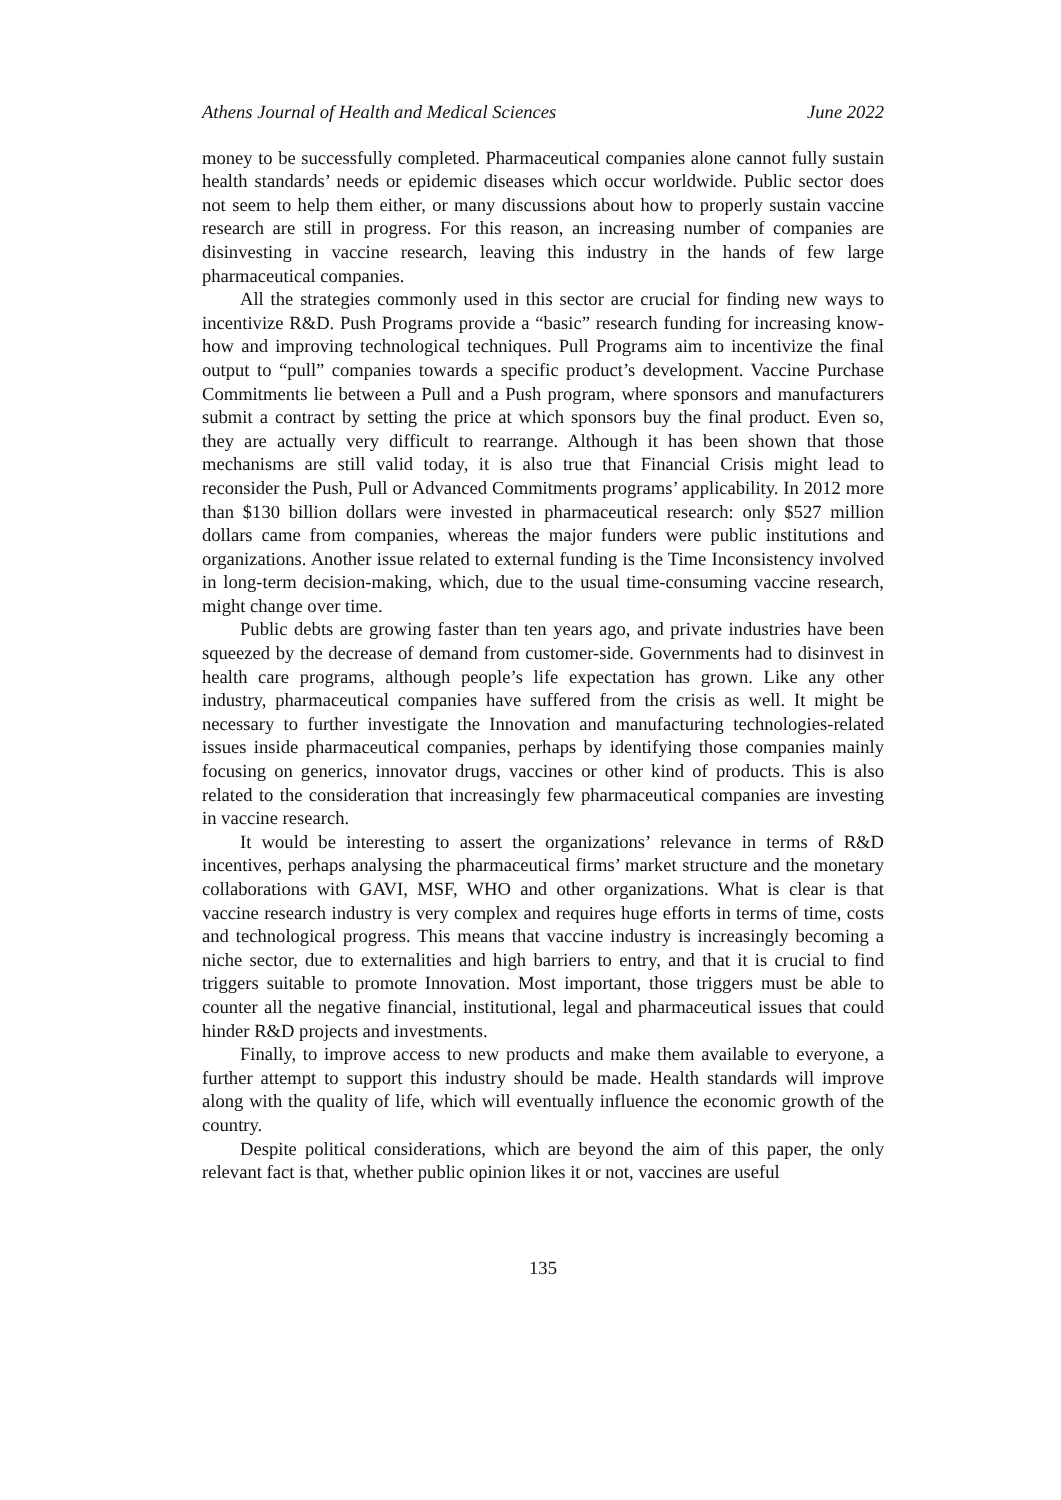Athens Journal of Health and Medical Sciences June 2022
money to be successfully completed. Pharmaceutical companies alone cannot fully sustain health standards’ needs or epidemic diseases which occur worldwide. Public sector does not seem to help them either, or many discussions about how to properly sustain vaccine research are still in progress. For this reason, an increasing number of companies are disinvesting in vaccine research, leaving this industry in the hands of few large pharmaceutical companies.
All the strategies commonly used in this sector are crucial for finding new ways to incentivize R&D. Push Programs provide a “basic” research funding for increasing know-how and improving technological techniques. Pull Programs aim to incentivize the final output to “pull” companies towards a specific product’s development. Vaccine Purchase Commitments lie between a Pull and a Push program, where sponsors and manufacturers submit a contract by setting the price at which sponsors buy the final product. Even so, they are actually very difficult to rearrange. Although it has been shown that those mechanisms are still valid today, it is also true that Financial Crisis might lead to reconsider the Push, Pull or Advanced Commitments programs’ applicability. In 2012 more than $130 billion dollars were invested in pharmaceutical research: only $527 million dollars came from companies, whereas the major funders were public institutions and organizations. Another issue related to external funding is the Time Inconsistency involved in long-term decision-making, which, due to the usual time-consuming vaccine research, might change over time.
Public debts are growing faster than ten years ago, and private industries have been squeezed by the decrease of demand from customer-side. Governments had to disinvest in health care programs, although people’s life expectation has grown. Like any other industry, pharmaceutical companies have suffered from the crisis as well. It might be necessary to further investigate the Innovation and manufacturing technologies-related issues inside pharmaceutical companies, perhaps by identifying those companies mainly focusing on generics, innovator drugs, vaccines or other kind of products. This is also related to the consideration that increasingly few pharmaceutical companies are investing in vaccine research.
It would be interesting to assert the organizations’ relevance in terms of R&D incentives, perhaps analysing the pharmaceutical firms’ market structure and the monetary collaborations with GAVI, MSF, WHO and other organizations. What is clear is that vaccine research industry is very complex and requires huge efforts in terms of time, costs and technological progress. This means that vaccine industry is increasingly becoming a niche sector, due to externalities and high barriers to entry, and that it is crucial to find triggers suitable to promote Innovation. Most important, those triggers must be able to counter all the negative financial, institutional, legal and pharmaceutical issues that could hinder R&D projects and investments.
Finally, to improve access to new products and make them available to everyone, a further attempt to support this industry should be made. Health standards will improve along with the quality of life, which will eventually influence the economic growth of the country.
Despite political considerations, which are beyond the aim of this paper, the only relevant fact is that, whether public opinion likes it or not, vaccines are useful
135